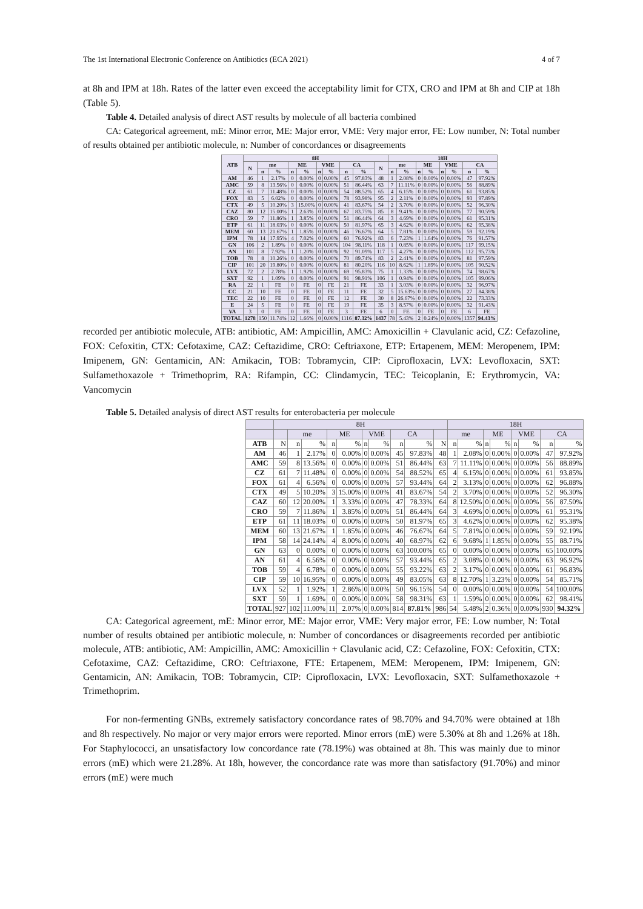The 1st International Electronic Conference on Antibiotics (ECA 2021) 4 of 7
at 8h and IPM at 18h. Rates of the latter even exceed the acceptability limit for CTX, CRO and IPM at 8h and CIP at 18h (Table 5).
Table 4. Detailed analysis of direct AST results by molecule of all bacteria combined
CA: Categorical agreement, mE: Minor error, ME: Major error, VME: Very major error, FE: Low number, N: Total number of results obtained per antibiotic molecule, n: Number of concordances or disagreements
| ATB | 8H | | | | | | | | | | 18H | | | | | | | |
| --- | --- | --- | --- | --- | --- | --- | --- | --- | --- | --- | --- | --- | --- | --- | --- | --- | --- | --- |
| | N | me | | ME | | VME | | CA | | N | me | | ME | | VME | | CA | |
| | | n | % | n | % | n | % | n | % | | n | % | n | % | n | % | n | % |
| AM | 46 | 1 | 2.17% | 0 | 0.00% | 0 | 0.00% | 45 | 97.83% | 48 | 1 | 2.08% | 0 | 0.00% | 0 | 0.00% | 47 | 97.92% |
| AMC | 59 | 8 | 13.56% | 0 | 0.00% | 0 | 0.00% | 51 | 86.44% | 63 | 7 | 11.11% | 0 | 0.00% | 0 | 0.00% | 56 | 88.89% |
| CZ | 61 | 7 | 11.48% | 0 | 0.00% | 0 | 0.00% | 54 | 88.52% | 65 | 4 | 6.15% | 0 | 0.00% | 0 | 0.00% | 61 | 93.85% |
| FOX | 83 | 5 | 6.02% | 0 | 0.00% | 0 | 0.00% | 78 | 93.98% | 95 | 2 | 2.11% | 0 | 0.00% | 0 | 0.00% | 93 | 97.89% |
| CTX | 49 | 5 | 10.20% | 3 | 15.00% | 0 | 0.00% | 41 | 83.67% | 54 | 2 | 3.70% | 0 | 0.00% | 0 | 0.00% | 52 | 96.30% |
| CAZ | 80 | 12 | 15.00% | 1 | 2.63% | 0 | 0.00% | 67 | 83.75% | 85 | 8 | 9.41% | 0 | 0.00% | 0 | 0.00% | 77 | 90.59% |
| CRO | 59 | 7 | 11.86% | 1 | 3.85% | 0 | 0.00% | 51 | 86.44% | 64 | 3 | 4.69% | 0 | 0.00% | 0 | 0.00% | 61 | 95.31% |
| ETP | 61 | 11 | 18.03% | 0 | 0.00% | 0 | 0.00% | 50 | 81.97% | 65 | 3 | 4.62% | 0 | 0.00% | 0 | 0.00% | 62 | 95.38% |
| MEM | 60 | 13 | 21.67% | 1 | 1.85% | 0 | 0.00% | 46 | 76.67% | 64 | 5 | 7.81% | 0 | 0.00% | 0 | 0.00% | 59 | 92.19% |
| IPM | 78 | 14 | 17.95% | 4 | 7.02% | 0 | 0.00% | 60 | 76.92% | 83 | 6 | 7.23% | 1 | 1.64% | 0 | 0.00% | 76 | 91.57% |
| GN | 106 | 2 | 1.89% | 0 | 0.00% | 0 | 0.00% | 104 | 98.11% | 118 | 1 | 0.85% | 0 | 0.00% | 0 | 0.00% | 117 | 99.15% |
| AN | 101 | 8 | 7.92% | 1 | 1.20% | 0 | 0.00% | 92 | 91.09% | 117 | 5 | 4.27% | 0 | 0.00% | 0 | 0.00% | 112 | 95.73% |
| TOB | 78 | 8 | 10.26% | 0 | 0.00% | 0 | 0.00% | 70 | 89.74% | 83 | 2 | 2.41% | 0 | 0.00% | 0 | 0.00% | 81 | 97.59% |
| CIP | 101 | 20 | 19.80% | 0 | 0.00% | 0 | 0.00% | 81 | 80.20% | 116 | 10 | 8.62% | 1 | 1.89% | 0 | 0.00% | 105 | 90.52% |
| LVX | 72 | 2 | 2.78% | 1 | 1.92% | 0 | 0.00% | 69 | 95.83% | 75 | 1 | 1.33% | 0 | 0.00% | 0 | 0.00% | 74 | 98.67% |
| SXT | 92 | 1 | 1.09% | 0 | 0.00% | 0 | 0.00% | 91 | 98.91% | 106 | 1 | 0.94% | 0 | 0.00% | 0 | 0.00% | 105 | 99.06% |
| RA | 22 | 1 | FE | 0 | FE | 0 | FE | 21 | FE | 33 | 1 | 3.03% | 0 | 0.00% | 0 | 0.00% | 32 | 96.97% |
| CC | 21 | 10 | FE | 0 | FE | 0 | FE | 11 | FE | 32 | 5 | 15.63% | 0 | 0.00% | 0 | 0.00% | 27 | 84.38% |
| TEC | 22 | 10 | FE | 0 | FE | 0 | FE | 12 | FE | 30 | 8 | 26.67% | 0 | 0.00% | 0 | 0.00% | 22 | 73.33% |
| E | 24 | 5 | FE | 0 | FE | 0 | FE | 19 | FE | 35 | 3 | 8.57% | 0 | 0.00% | 0 | 0.00% | 32 | 91.43% |
| VA | 3 | 0 | FE | 0 | FE | 0 | FE | 3 | FE | 6 | 0 | FE | 0 | FE | 0 | FE | 6 | FE |
| TOTAL | 1278 | 150 | 11.74% | 12 | 1.66% | 0 | 0.00% | 1116 | 87.32% | 1437 | 78 | 5.43% | 2 | 0.24% | 0 | 0.00% | 1357 | 94.43% |
recorded per antibiotic molecule, ATB: antibiotic, AM: Ampicillin, AMC: Amoxicillin + Clavulanic acid, CZ: Cefazoline, FOX: Cefoxitin, CTX: Cefotaxime, CAZ: Ceftazidime, CRO: Ceftriaxone, ETP: Ertapenem, MEM: Meropenem, IPM: Imipenem, GN: Gentamicin, AN: Amikacin, TOB: Tobramycin, CIP: Ciprofloxacin, LVX: Levofloxacin, SXT: Sulfamethoxazole + Trimethoprim, RA: Rifampin, CC: Clindamycin, TEC: Teicoplanin, E: Erythromycin, VA: Vancomycin
Table 5. Detailed analysis of direct AST results for enterobacteria per molecule
| | 8H | | | | | | | | | | 18H | | | | | | | |
| | | me | | ME | | VME | | CA | | | me | | ME | | VME | | CA | |
| ATB | N | n | % | n | % | n | % | n | % | N | n | % | n | % | n | % | n | % |
| AM | 46 | 1 | 2.17% | 0 | 0.00% | 0 | 0.00% | 45 | 97.83% | 48 | 1 | 2.08% | 0 | 0.00% | 0 | 0.00% | 47 | 97.92% |
| AMC | 59 | 8 | 13.56% | 0 | 0.00% | 0 | 0.00% | 51 | 86.44% | 63 | 7 | 11.11% | 0 | 0.00% | 0 | 0.00% | 56 | 88.89% |
| CZ | 61 | 7 | 11.48% | 0 | 0.00% | 0 | 0.00% | 54 | 88.52% | 65 | 4 | 6.15% | 0 | 0.00% | 0 | 0.00% | 61 | 93.85% |
| FOX | 61 | 4 | 6.56% | 0 | 0.00% | 0 | 0.00% | 57 | 93.44% | 64 | 2 | 3.13% | 0 | 0.00% | 0 | 0.00% | 62 | 96.88% |
| CTX | 49 | 5 | 10.20% | 3 | 15.00% | 0 | 0.00% | 41 | 83.67% | 54 | 2 | 3.70% | 0 | 0.00% | 0 | 0.00% | 52 | 96.30% |
| CAZ | 60 | 12 | 20.00% | 1 | 3.33% | 0 | 0.00% | 47 | 78.33% | 64 | 8 | 12.50% | 0 | 0.00% | 0 | 0.00% | 56 | 87.50% |
| CRO | 59 | 7 | 11.86% | 1 | 3.85% | 0 | 0.00% | 51 | 86.44% | 64 | 3 | 4.69% | 0 | 0.00% | 0 | 0.00% | 61 | 95.31% |
| ETP | 61 | 11 | 18.03% | 0 | 0.00% | 0 | 0.00% | 50 | 81.97% | 65 | 3 | 4.62% | 0 | 0.00% | 0 | 0.00% | 62 | 95.38% |
| MEM | 60 | 13 | 21.67% | 1 | 1.85% | 0 | 0.00% | 46 | 76.67% | 64 | 5 | 7.81% | 0 | 0.00% | 0 | 0.00% | 59 | 92.19% |
| IPM | 58 | 14 | 24.14% | 4 | 8.00% | 0 | 0.00% | 40 | 68.97% | 62 | 6 | 9.68% | 1 | 1.85% | 0 | 0.00% | 55 | 88.71% |
| GN | 63 | 0 | 0.00% | 0 | 0.00% | 0 | 0.00% | 63 | 100.00% | 65 | 0 | 0.00% | 0 | 0.00% | 0 | 0.00% | 65 | 100.00% |
| AN | 61 | 4 | 6.56% | 0 | 0.00% | 0 | 0.00% | 57 | 93.44% | 65 | 2 | 3.08% | 0 | 0.00% | 0 | 0.00% | 63 | 96.92% |
| TOB | 59 | 4 | 6.78% | 0 | 0.00% | 0 | 0.00% | 55 | 93.22% | 63 | 2 | 3.17% | 0 | 0.00% | 0 | 0.00% | 61 | 96.83% |
| CIP | 59 | 10 | 16.95% | 0 | 0.00% | 0 | 0.00% | 49 | 83.05% | 63 | 8 | 12.70% | 1 | 3.23% | 0 | 0.00% | 54 | 85.71% |
| LVX | 52 | 1 | 1.92% | 1 | 2.86% | 0 | 0.00% | 50 | 96.15% | 54 | 0 | 0.00% | 0 | 0.00% | 0 | 0.00% | 54 | 100.00% |
| SXT | 59 | 1 | 1.69% | 0 | 0.00% | 0 | 0.00% | 58 | 98.31% | 63 | 1 | 1.59% | 0 | 0.00% | 0 | 0.00% | 62 | 98.41% |
| TOTAL | 927 | 102 | 11.00% | 11 | 2.07% | 0 | 0.00% | 814 | 87.81% | 986 | 54 | 5.48% | 2 | 0.36% | 0 | 0.00% | 930 | 94.32% |
CA: Categorical agreement, mE: Minor error, ME: Major error, VME: Very major error, FE: Low number, N: Total number of results obtained per antibiotic molecule, n: Number of concordances or disagreements recorded per antibiotic molecule, ATB: antibiotic, AM: Ampicillin, AMC: Amoxicillin + Clavulanic acid, CZ: Cefazoline, FOX: Cefoxitin, CTX: Cefotaxime, CAZ: Ceftazidime, CRO: Ceftriaxone, FTE: Ertapenem, MEM: Meropenem, IPM: Imipenem, GN: Gentamicin, AN: Amikacin, TOB: Tobramycin, CIP: Ciprofloxacin, LVX: Levofloxacin, SXT: Sulfamethoxazole + Trimethoprim.
For non-fermenting GNBs, extremely satisfactory concordance rates of 98.70% and 94.70% were obtained at 18h and 8h respectively. No major or very major errors were reported. Minor errors (mE) were 5.30% at 8h and 1.26% at 18h. For Staphylococci, an unsatisfactory low concordance rate (78.19%) was obtained at 8h. This was mainly due to minor errors (mE) which were 21.28%. At 18h, however, the concordance rate was more than satisfactory (91.70%) and minor errors (mE) were much